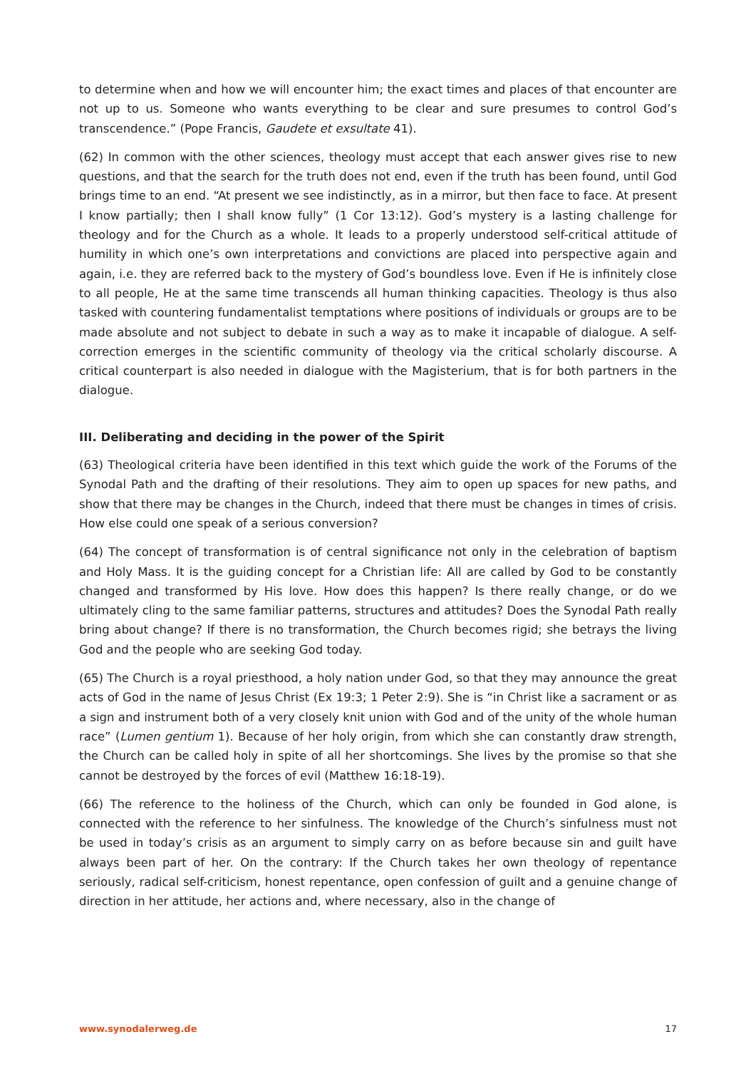to determine when and how we will encounter him; the exact times and places of that encounter are not up to us. Someone who wants everything to be clear and sure presumes to control God’s transcendence.” (Pope Francis, Gaudete et exsultate 41).
(62) In common with the other sciences, theology must accept that each answer gives rise to new questions, and that the search for the truth does not end, even if the truth has been found, until God brings time to an end. “At present we see indistinctly, as in a mirror, but then face to face. At present I know partially; then I shall know fully” (1 Cor 13:12). God’s mystery is a lasting challenge for theology and for the Church as a whole. It leads to a properly understood self-critical attitude of humility in which one’s own interpretations and convictions are placed into perspective again and again, i.e. they are referred back to the mystery of God’s boundless love. Even if He is infinitely close to all people, He at the same time transcends all human thinking capacities. Theology is thus also tasked with countering fundamentalist temptations where positions of individuals or groups are to be made absolute and not subject to debate in such a way as to make it incapable of dialogue. A self-correction emerges in the scientific community of theology via the critical scholarly discourse. A critical counterpart is also needed in dialogue with the Magisterium, that is for both partners in the dialogue.
III. Deliberating and deciding in the power of the Spirit
(63) Theological criteria have been identified in this text which guide the work of the Forums of the Synodal Path and the drafting of their resolutions. They aim to open up spaces for new paths, and show that there may be changes in the Church, indeed that there must be changes in times of crisis. How else could one speak of a serious conversion?
(64) The concept of transformation is of central significance not only in the celebration of baptism and Holy Mass. It is the guiding concept for a Christian life: All are called by God to be constantly changed and transformed by His love. How does this happen? Is there really change, or do we ultimately cling to the same familiar patterns, structures and attitudes? Does the Synodal Path really bring about change? If there is no transformation, the Church becomes rigid; she betrays the living God and the people who are seeking God today.
(65) The Church is a royal priesthood, a holy nation under God, so that they may announce the great acts of God in the name of Jesus Christ (Ex 19:3; 1 Peter 2:9). She is “in Christ like a sacrament or as a sign and instrument both of a very closely knit union with God and of the unity of the whole human race” (Lumen gentium 1). Because of her holy origin, from which she can constantly draw strength, the Church can be called holy in spite of all her shortcomings. She lives by the promise so that she cannot be destroyed by the forces of evil (Matthew 16:18-19).
(66) The reference to the holiness of the Church, which can only be founded in God alone, is connected with the reference to her sinfulness. The knowledge of the Church’s sinfulness must not be used in today’s crisis as an argument to simply carry on as before because sin and guilt have always been part of her. On the contrary: If the Church takes her own theology of repentance seriously, radical self-criticism, honest repentance, open confession of guilt and a genuine change of direction in her attitude, her actions and, where necessary, also in the change of
www.synodalerweg.de 17